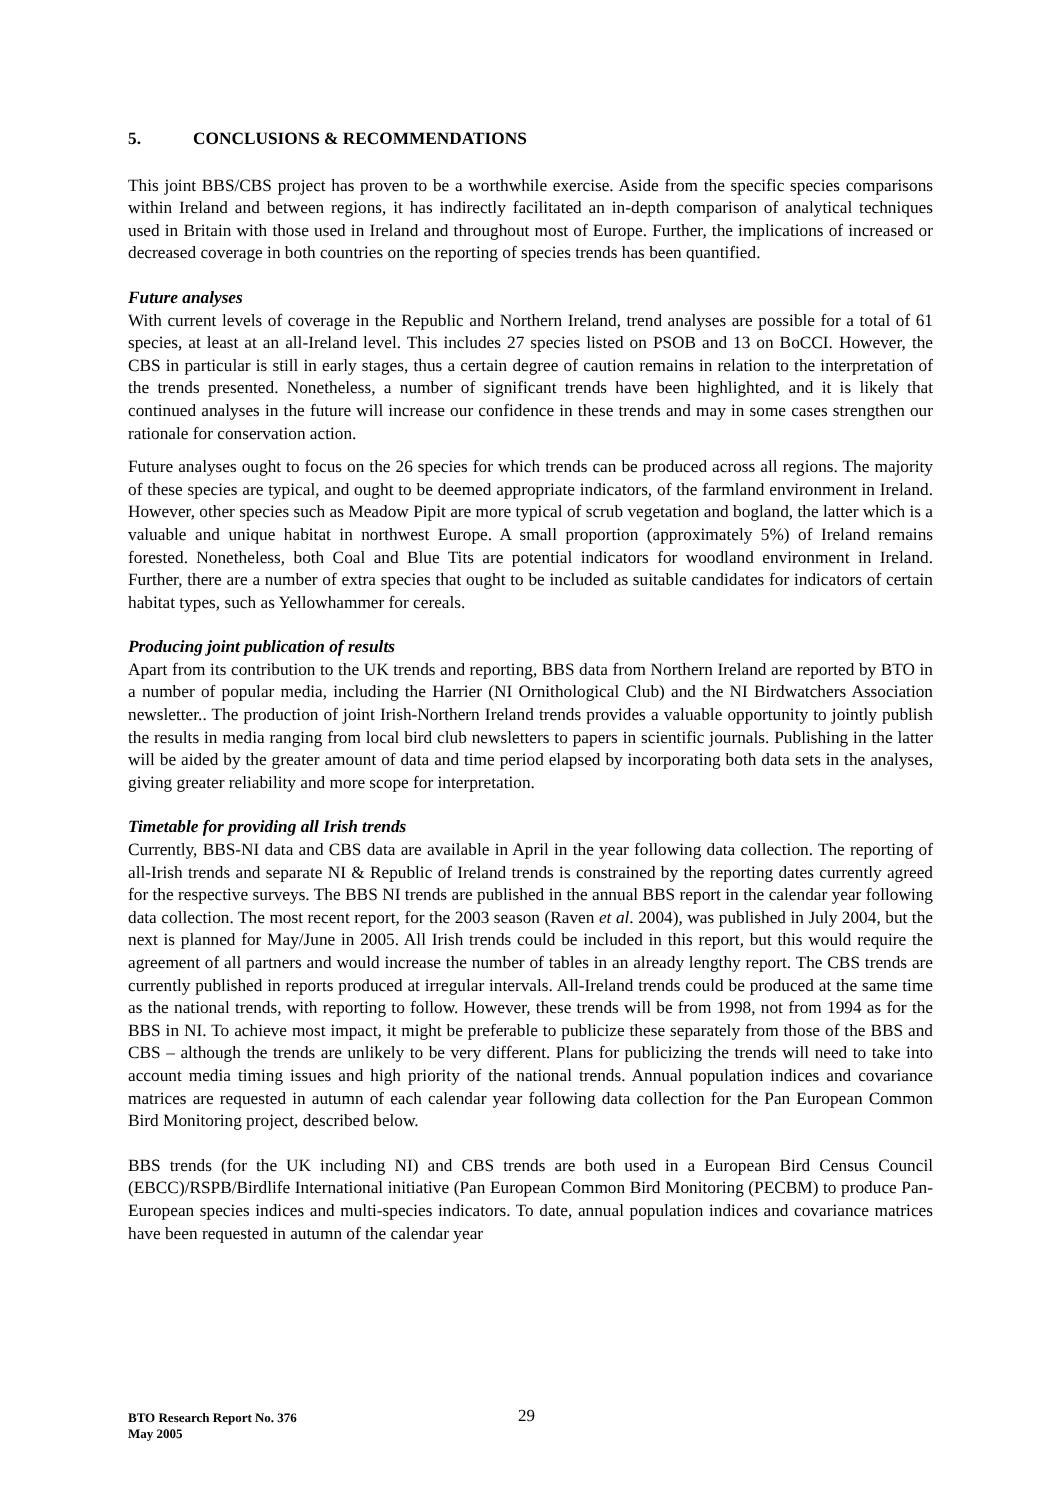5. CONCLUSIONS & RECOMMENDATIONS
This joint BBS/CBS project has proven to be a worthwhile exercise. Aside from the specific species comparisons within Ireland and between regions, it has indirectly facilitated an in-depth comparison of analytical techniques used in Britain with those used in Ireland and throughout most of Europe. Further, the implications of increased or decreased coverage in both countries on the reporting of species trends has been quantified.
Future analyses
With current levels of coverage in the Republic and Northern Ireland, trend analyses are possible for a total of 61 species, at least at an all-Ireland level. This includes 27 species listed on PSOB and 13 on BoCCI. However, the CBS in particular is still in early stages, thus a certain degree of caution remains in relation to the interpretation of the trends presented. Nonetheless, a number of significant trends have been highlighted, and it is likely that continued analyses in the future will increase our confidence in these trends and may in some cases strengthen our rationale for conservation action.
Future analyses ought to focus on the 26 species for which trends can be produced across all regions. The majority of these species are typical, and ought to be deemed appropriate indicators, of the farmland environment in Ireland. However, other species such as Meadow Pipit are more typical of scrub vegetation and bogland, the latter which is a valuable and unique habitat in northwest Europe. A small proportion (approximately 5%) of Ireland remains forested. Nonetheless, both Coal and Blue Tits are potential indicators for woodland environment in Ireland. Further, there are a number of extra species that ought to be included as suitable candidates for indicators of certain habitat types, such as Yellowhammer for cereals.
Producing joint publication of results
Apart from its contribution to the UK trends and reporting, BBS data from Northern Ireland are reported by BTO in a number of popular media, including the Harrier (NI Ornithological Club) and the NI Birdwatchers Association newsletter.. The production of joint Irish-Northern Ireland trends provides a valuable opportunity to jointly publish the results in media ranging from local bird club newsletters to papers in scientific journals. Publishing in the latter will be aided by the greater amount of data and time period elapsed by incorporating both data sets in the analyses, giving greater reliability and more scope for interpretation.
Timetable for providing all Irish trends
Currently, BBS-NI data and CBS data are available in April in the year following data collection. The reporting of all-Irish trends and separate NI & Republic of Ireland trends is constrained by the reporting dates currently agreed for the respective surveys. The BBS NI trends are published in the annual BBS report in the calendar year following data collection. The most recent report, for the 2003 season (Raven et al. 2004), was published in July 2004, but the next is planned for May/June in 2005. All Irish trends could be included in this report, but this would require the agreement of all partners and would increase the number of tables in an already lengthy report. The CBS trends are currently published in reports produced at irregular intervals. All-Ireland trends could be produced at the same time as the national trends, with reporting to follow. However, these trends will be from 1998, not from 1994 as for the BBS in NI. To achieve most impact, it might be preferable to publicize these separately from those of the BBS and CBS – although the trends are unlikely to be very different. Plans for publicizing the trends will need to take into account media timing issues and high priority of the national trends. Annual population indices and covariance matrices are requested in autumn of each calendar year following data collection for the Pan European Common Bird Monitoring project, described below.
BBS trends (for the UK including NI) and CBS trends are both used in a European Bird Census Council (EBCC)/RSPB/Birdlife International initiative (Pan European Common Bird Monitoring (PECBM) to produce Pan-European species indices and multi-species indicators. To date, annual population indices and covariance matrices have been requested in autumn of the calendar year
BTO Research Report No. 376
May 2005
29